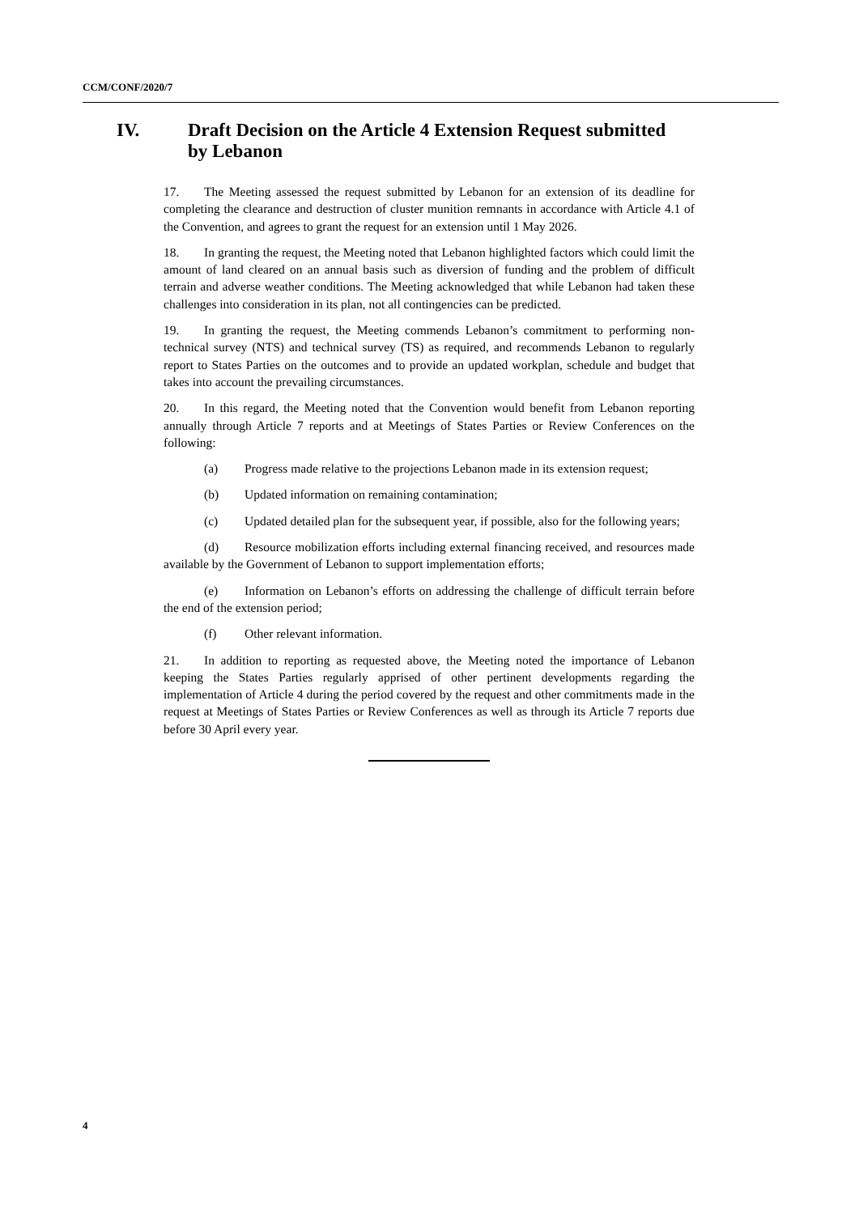CCM/CONF/2020/7
IV. Draft Decision on the Article 4 Extension Request submitted
by Lebanon
17. The Meeting assessed the request submitted by Lebanon for an extension of its deadline for completing the clearance and destruction of cluster munition remnants in accordance with Article 4.1 of the Convention, and agrees to grant the request for an extension until 1 May 2026.
18. In granting the request, the Meeting noted that Lebanon highlighted factors which could limit the amount of land cleared on an annual basis such as diversion of funding and the problem of difficult terrain and adverse weather conditions. The Meeting acknowledged that while Lebanon had taken these challenges into consideration in its plan, not all contingencies can be predicted.
19. In granting the request, the Meeting commends Lebanon’s commitment to performing non-technical survey (NTS) and technical survey (TS) as required, and recommends Lebanon to regularly report to States Parties on the outcomes and to provide an updated workplan, schedule and budget that takes into account the prevailing circumstances.
20. In this regard, the Meeting noted that the Convention would benefit from Lebanon reporting annually through Article 7 reports and at Meetings of States Parties or Review Conferences on the following:
(a) Progress made relative to the projections Lebanon made in its extension request;
(b) Updated information on remaining contamination;
(c) Updated detailed plan for the subsequent year, if possible, also for the following years;
(d) Resource mobilization efforts including external financing received, and resources made available by the Government of Lebanon to support implementation efforts;
(e) Information on Lebanon’s efforts on addressing the challenge of difficult terrain before the end of the extension period;
(f) Other relevant information.
21. In addition to reporting as requested above, the Meeting noted the importance of Lebanon keeping the States Parties regularly apprised of other pertinent developments regarding the implementation of Article 4 during the period covered by the request and other commitments made in the request at Meetings of States Parties or Review Conferences as well as through its Article 7 reports due before 30 April every year.
4